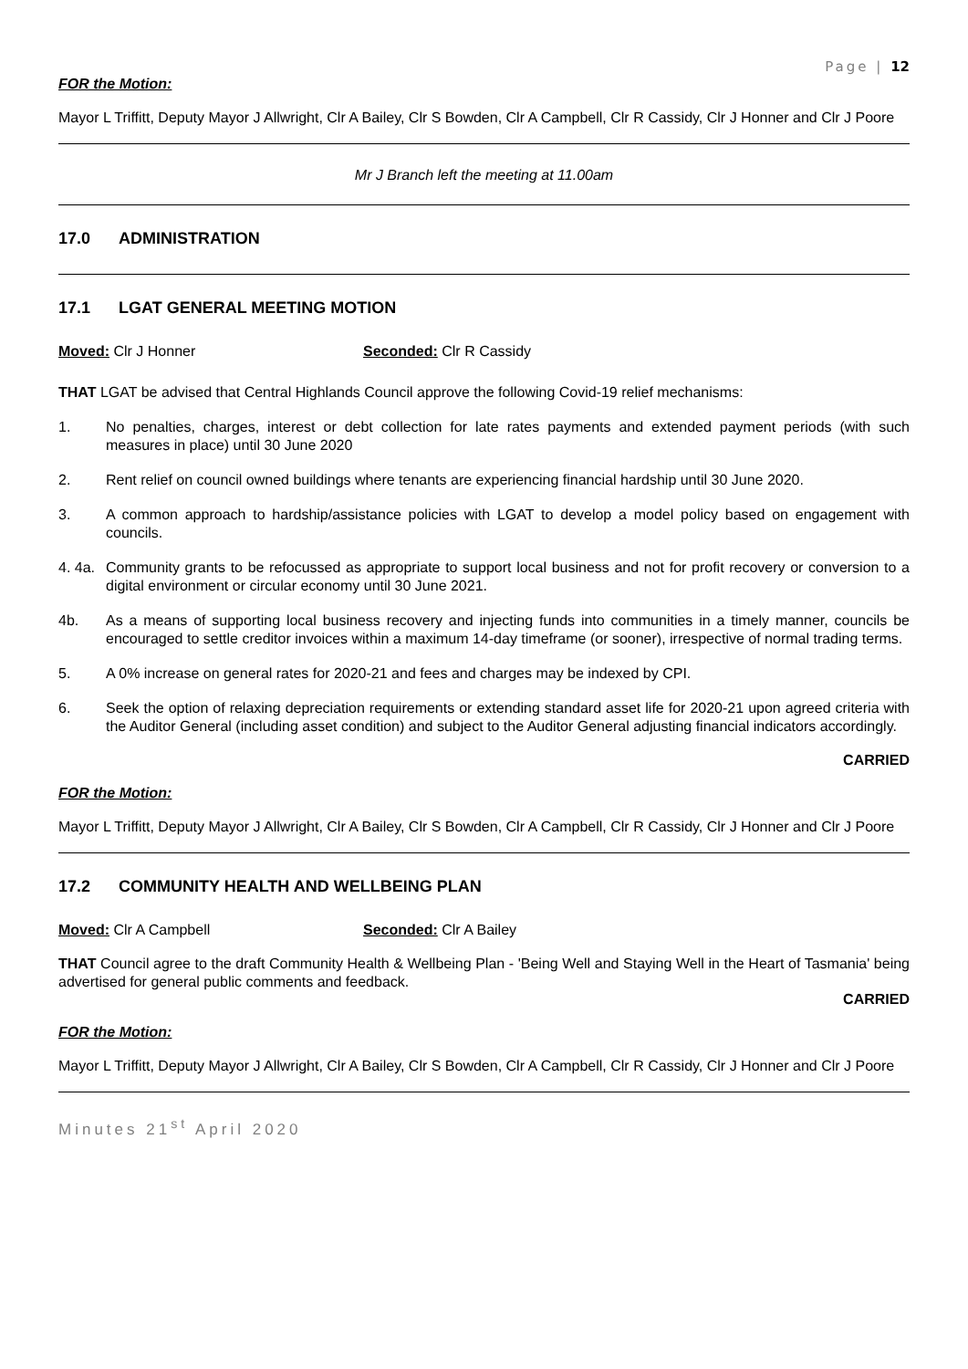Page | 12
FOR the Motion:
Mayor L Triffitt, Deputy Mayor J Allwright, Clr A Bailey, Clr S Bowden, Clr A Campbell, Clr R Cassidy, Clr J Honner and Clr J Poore
Mr J Branch left the meeting at 11.00am
17.0 ADMINISTRATION
17.1 LGAT GENERAL MEETING MOTION
Moved: Clr J Honner Seconded: Clr R Cassidy
THAT LGAT be advised that Central Highlands Council approve the following Covid-19 relief mechanisms:
1. No penalties, charges, interest or debt collection for late rates payments and extended payment periods (with such measures in place) until 30 June 2020
2. Rent relief on council owned buildings where tenants are experiencing financial hardship until 30 June 2020.
3. A common approach to hardship/assistance policies with LGAT to develop a model policy based on engagement with councils.
4. 4a.
Community grants to be refocussed as appropriate to support local business and not for profit recovery or conversion to a digital environment or circular economy until 30 June 2021.
4b. As a means of supporting local business recovery and injecting funds into communities in a timely manner, councils be encouraged to settle creditor invoices within a maximum 14-day timeframe (or sooner), irrespective of normal trading terms.
5. A 0% increase on general rates for 2020-21 and fees and charges may be indexed by CPI.
6. Seek the option of relaxing depreciation requirements or extending standard asset life for 2020-21 upon agreed criteria with the Auditor General (including asset condition) and subject to the Auditor General adjusting financial indicators accordingly.
CARRIED
FOR the Motion:
Mayor L Triffitt, Deputy Mayor J Allwright, Clr A Bailey, Clr S Bowden, Clr A Campbell, Clr R Cassidy, Clr J Honner and Clr J Poore
17.2 COMMUNITY HEALTH AND WELLBEING PLAN
Moved: Clr A Campbell Seconded: Clr A Bailey
THAT Council agree to the draft Community Health & Wellbeing Plan - 'Being Well and Staying Well in the Heart of Tasmania' being advertised for general public comments and feedback.
CARRIED
FOR the Motion:
Mayor L Triffitt, Deputy Mayor J Allwright, Clr A Bailey, Clr S Bowden, Clr A Campbell, Clr R Cassidy, Clr J Honner and Clr J Poore
Minutes 21<sup>st</sup> April 2020